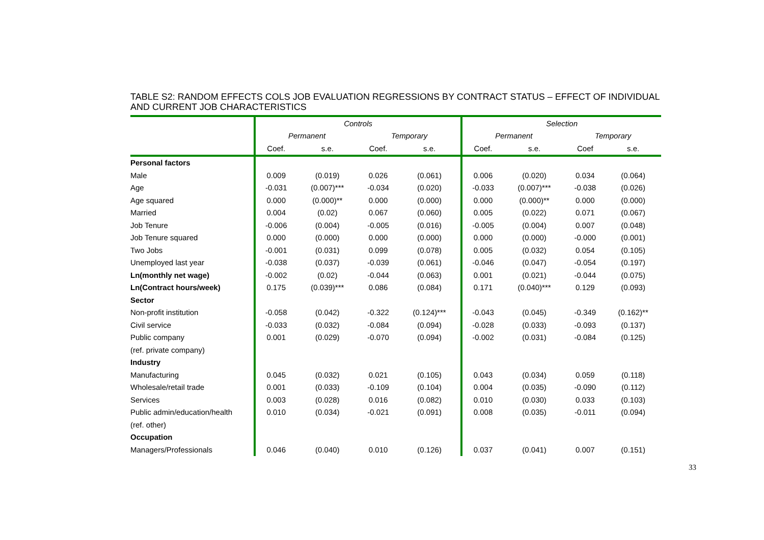TABLE S2: RANDOM EFFECTS COLS JOB EVALUATION REGRESSIONS BY CONTRACT STATUS – EFFECT OF INDIVIDUAL AND CURRENT JOB CHARACTERISTICS
| | Controls | | | | Selection | | | |
| --- | --- | --- | --- | --- | --- | --- | --- | --- |
| | Permanent | | Temporary | | Permanent | | Temporary | |
| | Coef. | s.e. | Coef. | s.e. | Coef. | s.e. | Coef | s.e. |
| Personal factors | | | | | | | | |
| Male | 0.009 | (0.019) | 0.026 | (0.061) | 0.006 | (0.020) | 0.034 | (0.064) |
| Age | -0.031 | (0.007)*** | -0.034 | (0.020) | -0.033 | (0.007)*** | -0.038 | (0.026) |
| Age squared | 0.000 | (0.000)** | 0.000 | (0.000) | 0.000 | (0.000)** | 0.000 | (0.000) |
| Married | 0.004 | (0.02) | 0.067 | (0.060) | 0.005 | (0.022) | 0.071 | (0.067) |
| Job Tenure | -0.006 | (0.004) | -0.005 | (0.016) | -0.005 | (0.004) | 0.007 | (0.048) |
| Job Tenure squared | 0.000 | (0.000) | 0.000 | (0.000) | 0.000 | (0.000) | -0.000 | (0.001) |
| Two Jobs | -0.001 | (0.031) | 0.099 | (0.078) | 0.005 | (0.032) | 0.054 | (0.105) |
| Unemployed last year | -0.038 | (0.037) | -0.039 | (0.061) | -0.046 | (0.047) | -0.054 | (0.197) |
| Ln(monthly net wage) | -0.002 | (0.02) | -0.044 | (0.063) | 0.001 | (0.021) | -0.044 | (0.075) |
| Ln(Contract hours/week) | 0.175 | (0.039)*** | 0.086 | (0.084) | 0.171 | (0.040)*** | 0.129 | (0.093) |
| Sector | | | | | | | | |
| Non-profit institution | -0.058 | (0.042) | -0.322 | (0.124)*** | -0.043 | (0.045) | -0.349 | (0.162)** |
| Civil service | -0.033 | (0.032) | -0.084 | (0.094) | -0.028 | (0.033) | -0.093 | (0.137) |
| Public company | 0.001 | (0.029) | -0.070 | (0.094) | -0.002 | (0.031) | -0.084 | (0.125) |
| (ref. private company) | | | | | | | | |
| Industry | | | | | | | | |
| Manufacturing | 0.045 | (0.032) | 0.021 | (0.105) | 0.043 | (0.034) | 0.059 | (0.118) |
| Wholesale/retail trade | 0.001 | (0.033) | -0.109 | (0.104) | 0.004 | (0.035) | -0.090 | (0.112) |
| Services | 0.003 | (0.028) | 0.016 | (0.082) | 0.010 | (0.030) | 0.033 | (0.103) |
| Public admin/education/health | 0.010 | (0.034) | -0.021 | (0.091) | 0.008 | (0.035) | -0.011 | (0.094) |
| (ref. other) | | | | | | | | |
| Occupation | | | | | | | | |
| Managers/Professionals | 0.046 | (0.040) | 0.010 | (0.126) | 0.037 | (0.041) | 0.007 | (0.151) |
33